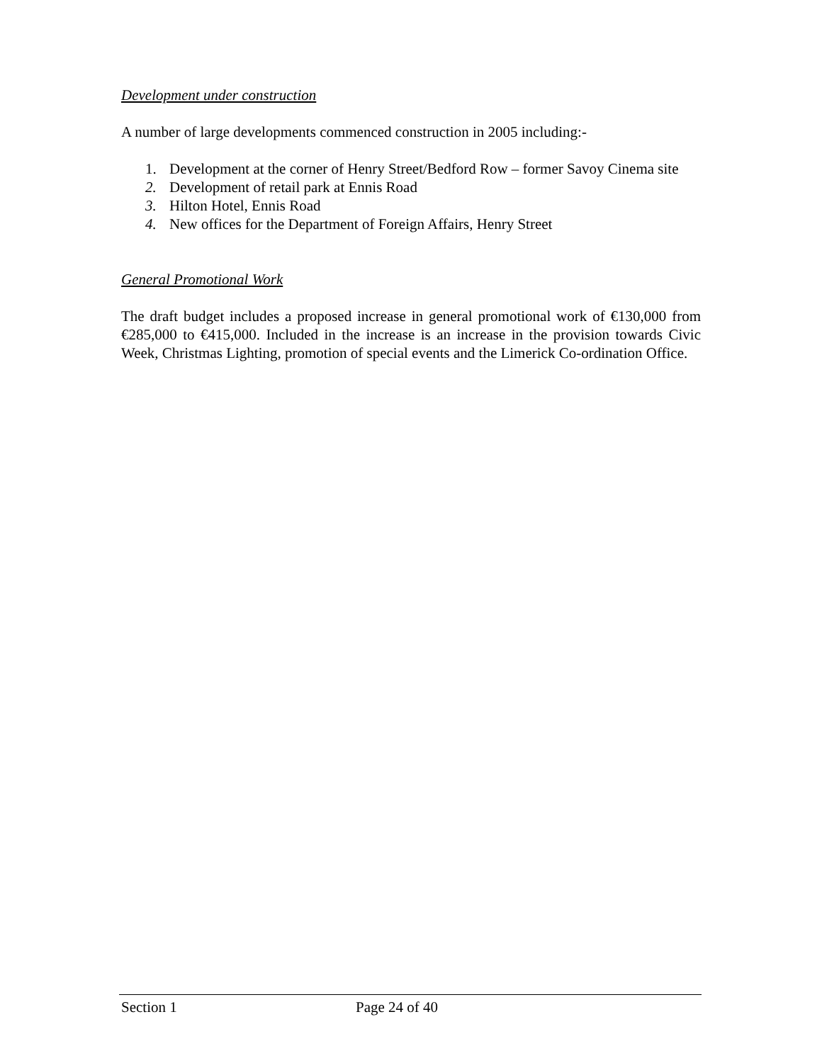Development under construction
A number of large developments commenced construction in 2005 including:-
1. Development at the corner of Henry Street/Bedford Row – former Savoy Cinema site
2. Development of retail park at Ennis Road
3. Hilton Hotel, Ennis Road
4. New offices for the Department of Foreign Affairs, Henry Street
General Promotional Work
The draft budget includes a proposed increase in general promotional work of €130,000 from €285,000 to €415,000. Included in the increase is an increase in the provision towards Civic Week, Christmas Lighting, promotion of special events and the Limerick Co-ordination Office.
Section 1 Page 24 of 40